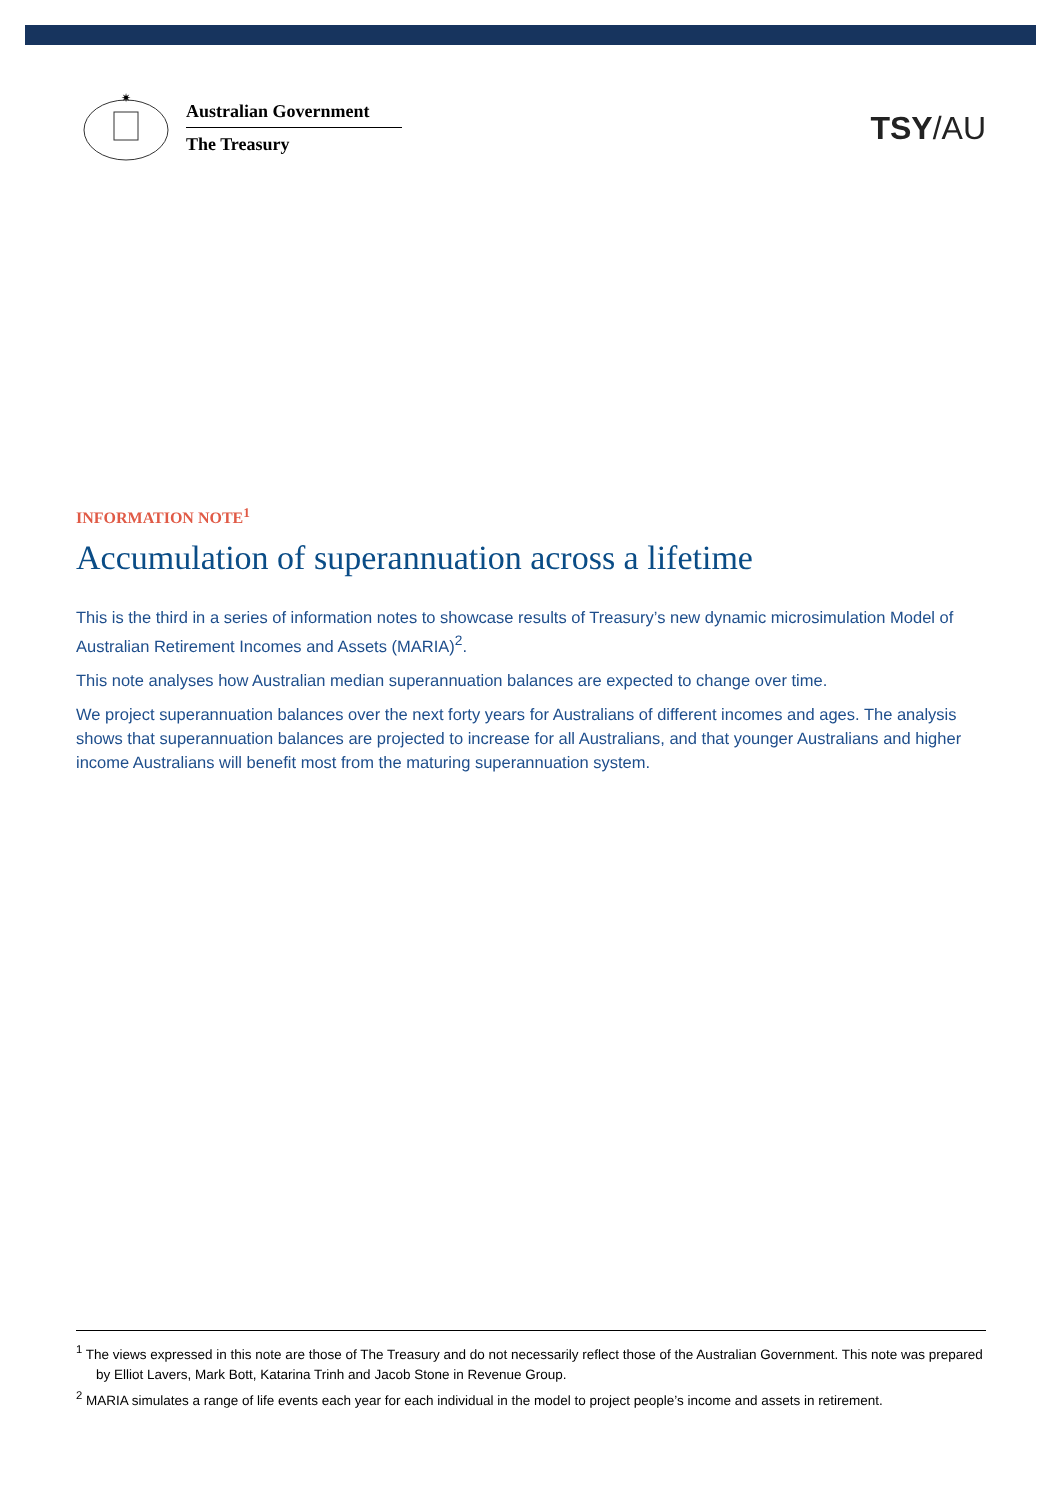✷
Australian Government
The Treasury
TSY/AU
INFORMATION NOTE<sup>1</sup>
Accumulation of superannuation across a lifetime
This is the third in a series of information notes to showcase results of Treasury’s new dynamic microsimulation Model of Australian Retirement Incomes and Assets (MARIA)<sup>2</sup>.
This note analyses how Australian median superannuation balances are expected to change over time.
We project superannuation balances over the next forty years for Australians of different incomes and ages. The analysis shows that superannuation balances are projected to increase for all Australians, and that younger Australians and higher income Australians will benefit most from the maturing superannuation system.
<sup>1</sup> The views expressed in this note are those of The Treasury and do not necessarily reflect those of the Australian Government. This note was prepared by Elliot Lavers, Mark Bott, Katarina Trinh and Jacob Stone in Revenue Group.
<sup>2</sup> MARIA simulates a range of life events each year for each individual in the model to project people’s income and assets in retirement.